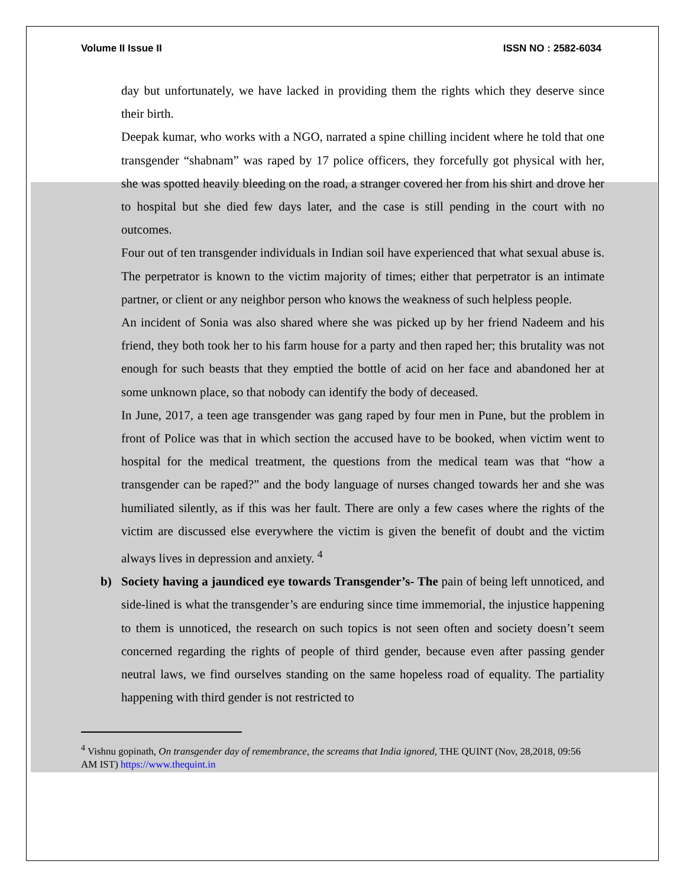Volume II Issue II ISSN NO : 2582-6034
day but unfortunately, we have lacked in providing them the rights which they deserve since their birth.
Deepak kumar, who works with a NGO, narrated a spine chilling incident where he told that one transgender “shabnam” was raped by 17 police officers, they forcefully got physical with her, she was spotted heavily bleeding on the road, a stranger covered her from his shirt and drove her to hospital but she died few days later, and the case is still pending in the court with no outcomes.
Four out of ten transgender individuals in Indian soil have experienced that what sexual abuse is. The perpetrator is known to the victim majority of times; either that perpetrator is an intimate partner, or client or any neighbor person who knows the weakness of such helpless people.
An incident of Sonia was also shared where she was picked up by her friend Nadeem and his friend, they both took her to his farm house for a party and then raped her; this brutality was not enough for such beasts that they emptied the bottle of acid on her face and abandoned her at some unknown place, so that nobody can identify the body of deceased.
In June, 2017, a teen age transgender was gang raped by four men in Pune, but the problem in front of Police was that in which section the accused have to be booked, when victim went to hospital for the medical treatment, the questions from the medical team was that “how a transgender can be raped?” and the body language of nurses changed towards her and she was humiliated silently, as if this was her fault. There are only a few cases where the rights of the victim are discussed else everywhere the victim is given the benefit of doubt and the victim always lives in depression and anxiety. <sup>4</sup>
b) Society having a jaundiced eye towards Transgender’s- The pain of being left unnoticed, and side-lined is what the transgender’s are enduring since time immemorial, the injustice happening to them is unnoticed, the research on such topics is not seen often and society doesn’t seem concerned regarding the rights of people of third gender, because even after passing gender neutral laws, we find ourselves standing on the same hopeless road of equality. The partiality happening with third gender is not restricted to
<sup>4</sup> Vishnu gopinath, On transgender day of remembrance, the screams that India ignored, THE QUINT (Nov, 28,2018, 09:56 AM IST) https://www.thequint.in